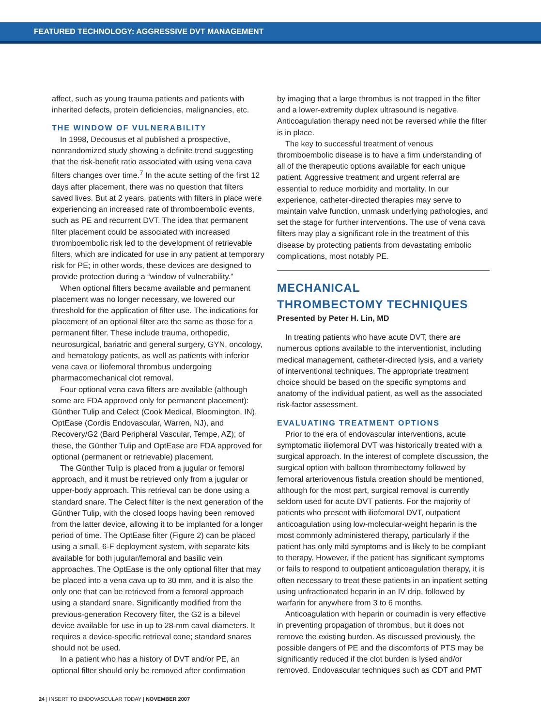FEATURED TECHNOLOGY: AGGRESSIVE DVT MANAGEMENT
affect, such as young trauma patients and patients with inherited defects, protein deficiencies, malignancies, etc.
THE WINDOW OF VULNERABILITY
In 1998, Decousus et al published a prospective, nonrandomized study showing a definite trend suggesting that the risk-benefit ratio associated with using vena cava filters changes over time.<sup>7</sup> In the acute setting of the first 12 days after placement, there was no question that filters saved lives. But at 2 years, patients with filters in place were experiencing an increased rate of thromboembolic events, such as PE and recurrent DVT. The idea that permanent filter placement could be associated with increased thromboembolic risk led to the development of retrievable filters, which are indicated for use in any patient at temporary risk for PE; in other words, these devices are designed to provide protection during a “window of vulnerability.”
When optional filters became available and permanent placement was no longer necessary, we lowered our threshold for the application of filter use. The indications for placement of an optional filter are the same as those for a permanent filter. These include trauma, orthopedic, neurosurgical, bariatric and general surgery, GYN, oncology, and hematology patients, as well as patients with inferior vena cava or iliofemoral thrombus undergoing pharmacomechanical clot removal.
Four optional vena cava filters are available (although some are FDA approved only for permanent placement): Günther Tulip and Celect (Cook Medical, Bloomington, IN), OptEase (Cordis Endovascular, Warren, NJ), and Recovery/G2 (Bard Peripheral Vascular, Tempe, AZ); of these, the Günther Tulip and OptEase are FDA approved for optional (permanent or retrievable) placement.
The Günther Tulip is placed from a jugular or femoral approach, and it must be retrieved only from a jugular or upper-body approach. This retrieval can be done using a standard snare. The Celect filter is the next generation of the Günther Tulip, with the closed loops having been removed from the latter device, allowing it to be implanted for a longer period of time. The OptEase filter (Figure 2) can be placed using a small, 6-F deployment system, with separate kits available for both jugular/femoral and basilic vein approaches. The OptEase is the only optional filter that may be placed into a vena cava up to 30 mm, and it is also the only one that can be retrieved from a femoral approach using a standard snare. Significantly modified from the previous-generation Recovery filter, the G2 is a bilevel device available for use in up to 28-mm caval diameters. It requires a device-specific retrieval cone; standard snares should not be used.
In a patient who has a history of DVT and/or PE, an optional filter should only be removed after confirmation
by imaging that a large thrombus is not trapped in the filter and a lower-extremity duplex ultrasound is negative. Anticoagulation therapy need not be reversed while the filter is in place.
The key to successful treatment of venous thromboembolic disease is to have a firm understanding of all of the therapeutic options available for each unique patient. Aggressive treatment and urgent referral are essential to reduce morbidity and mortality. In our experience, catheter-directed therapies may serve to maintain valve function, unmask underlying pathologies, and set the stage for further interventions. The use of vena cava filters may play a significant role in the treatment of this disease by protecting patients from devastating embolic complications, most notably PE.
MECHANICAL
THROMBECTOMY TECHNIQUES
Presented by Peter H. Lin, MD
In treating patients who have acute DVT, there are numerous options available to the interventionist, including medical management, catheter-directed lysis, and a variety of interventional techniques. The appropriate treatment choice should be based on the specific symptoms and anatomy of the individual patient, as well as the associated risk-factor assessment.
EVALUATING TREATMENT OPTIONS
Prior to the era of endovascular interventions, acute symptomatic iliofemoral DVT was historically treated with a surgical approach. In the interest of complete discussion, the surgical option with balloon thrombectomy followed by femoral arteriovenous fistula creation should be mentioned, although for the most part, surgical removal is currently seldom used for acute DVT patients. For the majority of patients who present with iliofemoral DVT, outpatient anticoagulation using low-molecular-weight heparin is the most commonly administered therapy, particularly if the patient has only mild symptoms and is likely to be compliant to therapy. However, if the patient has significant symptoms or fails to respond to outpatient anticoagulation therapy, it is often necessary to treat these patients in an inpatient setting using unfractionated heparin in an IV drip, followed by warfarin for anywhere from 3 to 6 months.
Anticoagulation with heparin or coumadin is very effective in preventing propagation of thrombus, but it does not remove the existing burden. As discussed previously, the possible dangers of PE and the discomforts of PTS may be significantly reduced if the clot burden is lysed and/or removed. Endovascular techniques such as CDT and PMT
24 | INSERT TO ENDOVASCULAR TODAY | NOVEMBER 2007